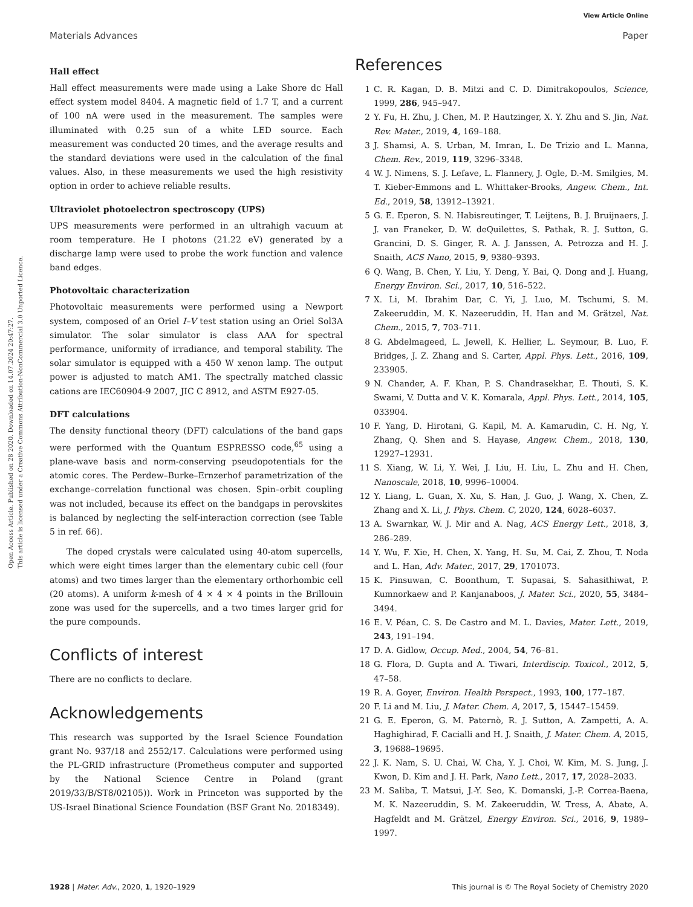View Article Online
Materials Advances Paper
Open Access Article. Published on 28 2020. Downloaded on 14.07.2024 20:47:27.
This article is licensed under a Creative Commons Attribution-NonCommercial 3.0 Unported Licence.
Hall effect
Hall effect measurements were made using a Lake Shore dc Hall effect system model 8404. A magnetic field of 1.7 T, and a current of 100 nA were used in the measurement. The samples were illuminated with 0.25 sun of a white LED source. Each measurement was conducted 20 times, and the average results and the standard deviations were used in the calculation of the final values. Also, in these measurements we used the high resistivity option in order to achieve reliable results.
Ultraviolet photoelectron spectroscopy (UPS)
UPS measurements were performed in an ultrahigh vacuum at room temperature. He I photons (21.22 eV) generated by a discharge lamp were used to probe the work function and valence band edges.
Photovoltaic characterization
Photovoltaic measurements were performed using a Newport system, composed of an Oriel I–V test station using an Oriel Sol3A simulator. The solar simulator is class AAA for spectral performance, uniformity of irradiance, and temporal stability. The solar simulator is equipped with a 450 W xenon lamp. The output power is adjusted to match AM1. The spectrally matched classic cations are IEC60904-9 2007, JIC C 8912, and ASTM E927-05.
DFT calculations
The density functional theory (DFT) calculations of the band gaps were performed with the Quantum ESPRESSO code,<sup>65</sup> using a plane-wave basis and norm-conserving pseudopotentials for the atomic cores. The Perdew–Burke–Ernzerhof parametrization of the exchange–correlation functional was chosen. Spin–orbit coupling was not included, because its effect on the bandgaps in perovskites is balanced by neglecting the self-interaction correction (see Table 5 in ref. 66).
The doped crystals were calculated using 40-atom supercells, which were eight times larger than the elementary cubic cell (four atoms) and two times larger than the elementary orthorhombic cell (20 atoms). A uniform k-mesh of 4 × 4 × 4 points in the Brillouin zone was used for the supercells, and a two times larger grid for the pure compounds.
Conflicts of interest
There are no conflicts to declare.
Acknowledgements
This research was supported by the Israel Science Foundation grant No. 937/18 and 2552/17. Calculations were performed using the PL-GRID infrastructure (Prometheus computer and supported by the National Science Centre in Poland (grant 2019/33/B/ST8/02105)). Work in Princeton was supported by the US-Israel Binational Science Foundation (BSF Grant No. 2018349).
References
1 C. R. Kagan, D. B. Mitzi and C. D. Dimitrakopoulos, Science, 1999, 286, 945–947.
2 Y. Fu, H. Zhu, J. Chen, M. P. Hautzinger, X. Y. Zhu and S. Jin, Nat. Rev. Mater., 2019, 4, 169–188.
3 J. Shamsi, A. S. Urban, M. Imran, L. De Trizio and L. Manna, Chem. Rev., 2019, 119, 3296–3348.
4 W. J. Nimens, S. J. Lefave, L. Flannery, J. Ogle, D.-M. Smilgies, M. T. Kieber-Emmons and L. Whittaker-Brooks, Angew. Chem., Int. Ed., 2019, 58, 13912–13921.
5 G. E. Eperon, S. N. Habisreutinger, T. Leijtens, B. J. Bruijnaers, J. J. van Franeker, D. W. deQuilettes, S. Pathak, R. J. Sutton, G. Grancini, D. S. Ginger, R. A. J. Janssen, A. Petrozza and H. J. Snaith, ACS Nano, 2015, 9, 9380–9393.
6 Q. Wang, B. Chen, Y. Liu, Y. Deng, Y. Bai, Q. Dong and J. Huang, Energy Environ. Sci., 2017, 10, 516–522.
7 X. Li, M. Ibrahim Dar, C. Yi, J. Luo, M. Tschumi, S. M. Zakeeruddin, M. K. Nazeeruddin, H. Han and M. Grätzel, Nat. Chem., 2015, 7, 703–711.
8 G. Abdelmageed, L. Jewell, K. Hellier, L. Seymour, B. Luo, F. Bridges, J. Z. Zhang and S. Carter, Appl. Phys. Lett., 2016, 109, 233905.
9 N. Chander, A. F. Khan, P. S. Chandrasekhar, E. Thouti, S. K. Swami, V. Dutta and V. K. Komarala, Appl. Phys. Lett., 2014, 105, 033904.
10 F. Yang, D. Hirotani, G. Kapil, M. A. Kamarudin, C. H. Ng, Y. Zhang, Q. Shen and S. Hayase, Angew. Chem., 2018, 130, 12927–12931.
11 S. Xiang, W. Li, Y. Wei, J. Liu, H. Liu, L. Zhu and H. Chen, Nanoscale, 2018, 10, 9996–10004.
12 Y. Liang, L. Guan, X. Xu, S. Han, J. Guo, J. Wang, X. Chen, Z. Zhang and X. Li, J. Phys. Chem. C, 2020, 124, 6028–6037.
13 A. Swarnkar, W. J. Mir and A. Nag, ACS Energy Lett., 2018, 3, 286–289.
14 Y. Wu, F. Xie, H. Chen, X. Yang, H. Su, M. Cai, Z. Zhou, T. Noda and L. Han, Adv. Mater., 2017, 29, 1701073.
15 K. Pinsuwan, C. Boonthum, T. Supasai, S. Sahasithiwat, P. Kumnorkaew and P. Kanjanaboos, J. Mater. Sci., 2020, 55, 3484–3494.
16 E. V. Péan, C. S. De Castro and M. L. Davies, Mater. Lett., 2019, 243, 191–194.
17 D. A. Gidlow, Occup. Med., 2004, 54, 76–81.
18 G. Flora, D. Gupta and A. Tiwari, Interdiscip. Toxicol., 2012, 5, 47–58.
19 R. A. Goyer, Environ. Health Perspect., 1993, 100, 177–187.
20 F. Li and M. Liu, J. Mater. Chem. A, 2017, 5, 15447–15459.
21 G. E. Eperon, G. M. Paternò, R. J. Sutton, A. Zampetti, A. A. Haghighirad, F. Cacialli and H. J. Snaith, J. Mater. Chem. A, 2015, 3, 19688–19695.
22 J. K. Nam, S. U. Chai, W. Cha, Y. J. Choi, W. Kim, M. S. Jung, J. Kwon, D. Kim and J. H. Park, Nano Lett., 2017, 17, 2028–2033.
23 M. Saliba, T. Matsui, J.-Y. Seo, K. Domanski, J.-P. Correa-Baena, M. K. Nazeeruddin, S. M. Zakeeruddin, W. Tress, A. Abate, A. Hagfeldt and M. Grätzel, Energy Environ. Sci., 2016, 9, 1989–1997.
1928 | Mater. Adv., 2020, 1, 1920–1929 This journal is © The Royal Society of Chemistry 2020